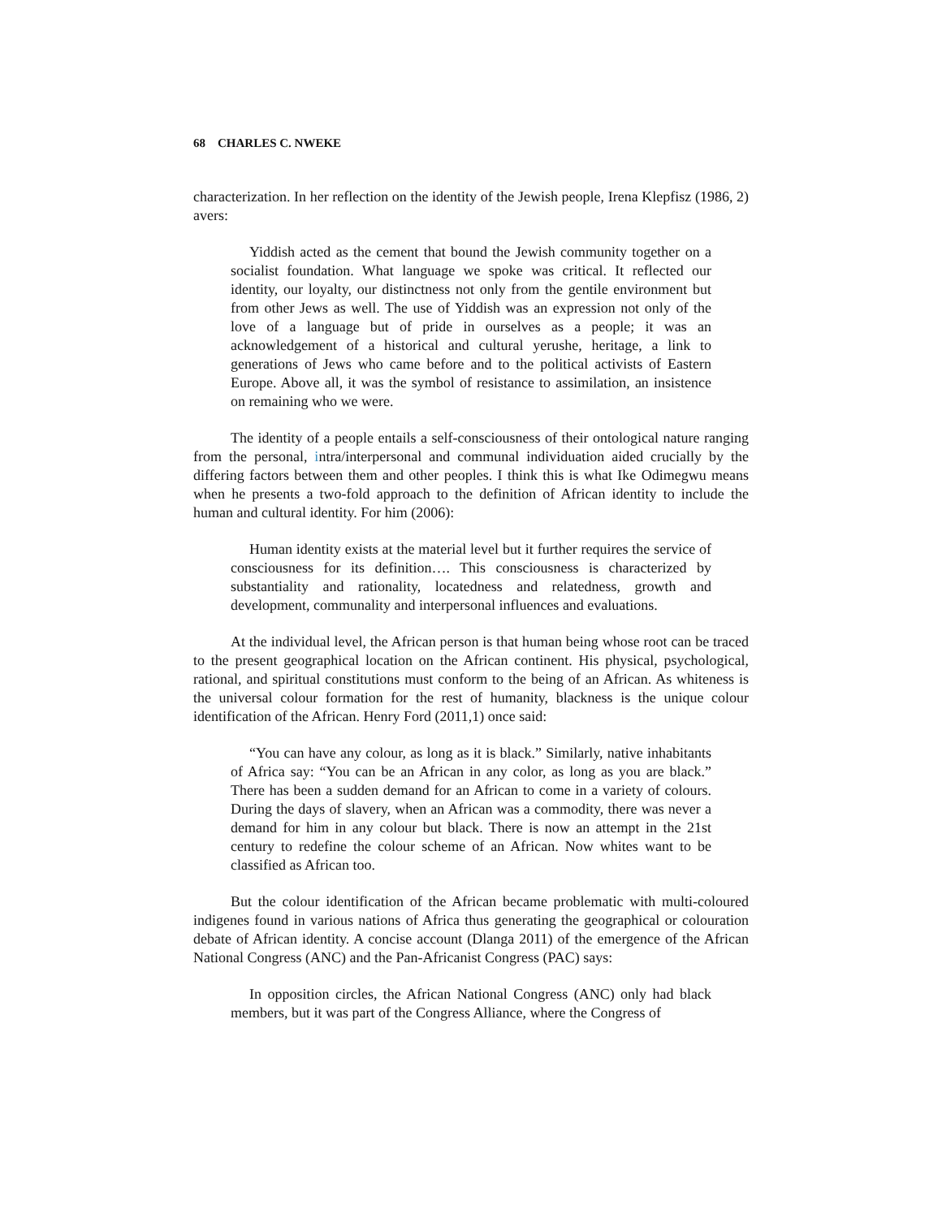68 CHARLES C. NWEKE
characterization. In her reflection on the identity of the Jewish people, Irena Klepfisz (1986, 2) avers:
Yiddish acted as the cement that bound the Jewish community together on a socialist foundation. What language we spoke was critical. It reflected our identity, our loyalty, our distinctness not only from the gentile environment but from other Jews as well. The use of Yiddish was an expression not only of the love of a language but of pride in ourselves as a people; it was an acknowledgement of a historical and cultural yerushe, heritage, a link to generations of Jews who came before and to the political activists of Eastern Europe. Above all, it was the symbol of resistance to assimilation, an insistence on remaining who we were.
The identity of a people entails a self-consciousness of their ontological nature ranging from the personal, intra/interpersonal and communal individuation aided crucially by the differing factors between them and other peoples. I think this is what Ike Odimegwu means when he presents a two-fold approach to the definition of African identity to include the human and cultural identity. For him (2006):
Human identity exists at the material level but it further requires the service of consciousness for its definition…. This consciousness is characterized by substantiality and rationality, locatedness and relatedness, growth and development, communality and interpersonal influences and evaluations.
At the individual level, the African person is that human being whose root can be traced to the present geographical location on the African continent. His physical, psychological, rational, and spiritual constitutions must conform to the being of an African. As whiteness is the universal colour formation for the rest of humanity, blackness is the unique colour identification of the African. Henry Ford (2011,1) once said:
“You can have any colour, as long as it is black.” Similarly, native inhabitants of Africa say: “You can be an African in any color, as long as you are black.” There has been a sudden demand for an African to come in a variety of colours. During the days of slavery, when an African was a commodity, there was never a demand for him in any colour but black. There is now an attempt in the 21st century to redefine the colour scheme of an African. Now whites want to be classified as African too.
But the colour identification of the African became problematic with multi-coloured indigenes found in various nations of Africa thus generating the geographical or colouration debate of African identity. A concise account (Dlanga 2011) of the emergence of the African National Congress (ANC) and the Pan-Africanist Congress (PAC) says:
In opposition circles, the African National Congress (ANC) only had black members, but it was part of the Congress Alliance, where the Congress of